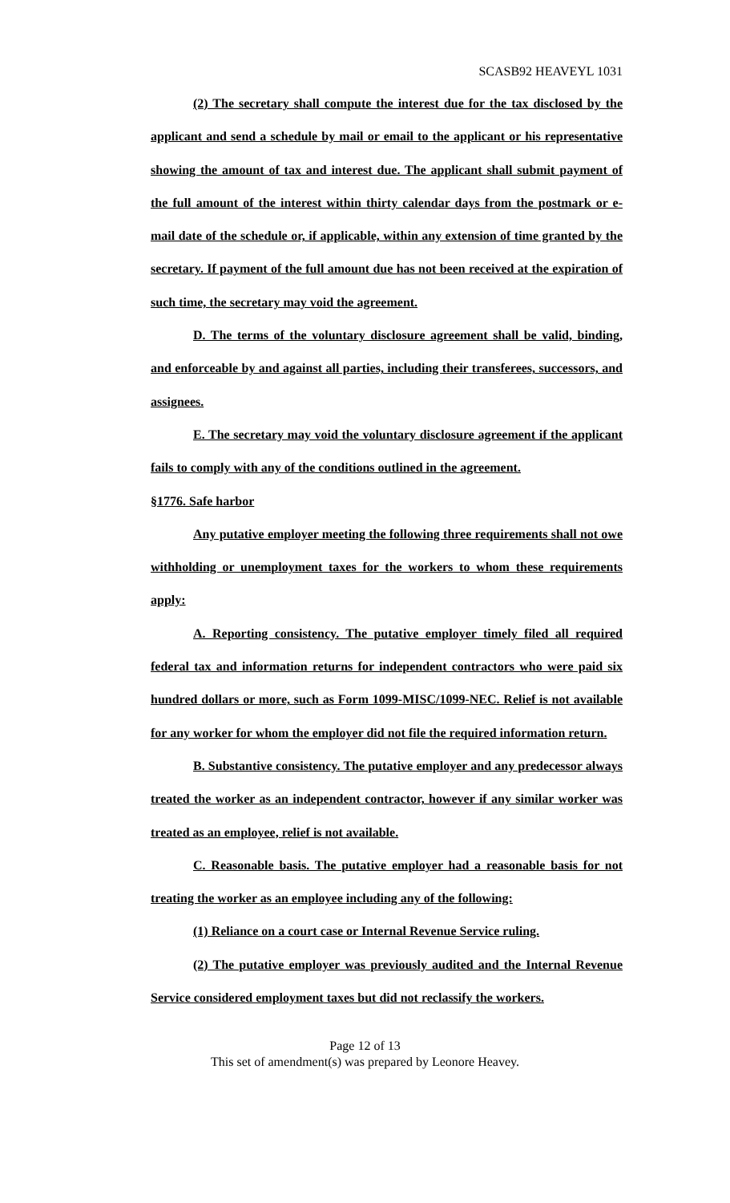SCASB92 HEAVEYL 1031
(2) The secretary shall compute the interest due for the tax disclosed by the applicant and send a schedule by mail or email to the applicant or his representative showing the amount of tax and interest due. The applicant shall submit payment of the full amount of the interest within thirty calendar days from the postmark or e-mail date of the schedule or, if applicable, within any extension of time granted by the secretary. If payment of the full amount due has not been received at the expiration of such time, the secretary may void the agreement.
D. The terms of the voluntary disclosure agreement shall be valid, binding, and enforceable by and against all parties, including their transferees, successors, and assignees.
E. The secretary may void the voluntary disclosure agreement if the applicant fails to comply with any of the conditions outlined in the agreement.
§1776. Safe harbor
Any putative employer meeting the following three requirements shall not owe withholding or unemployment taxes for the workers to whom these requirements apply:
A. Reporting consistency. The putative employer timely filed all required federal tax and information returns for independent contractors who were paid six hundred dollars or more, such as Form 1099-MISC/1099-NEC. Relief is not available for any worker for whom the employer did not file the required information return.
B. Substantive consistency. The putative employer and any predecessor always treated the worker as an independent contractor, however if any similar worker was treated as an employee, relief is not available.
C. Reasonable basis. The putative employer had a reasonable basis for not treating the worker as an employee including any of the following:
(1) Reliance on a court case or Internal Revenue Service ruling.
(2) The putative employer was previously audited and the Internal Revenue Service considered employment taxes but did not reclassify the workers.
Page 12 of 13
This set of amendment(s) was prepared by Leonore Heavey.